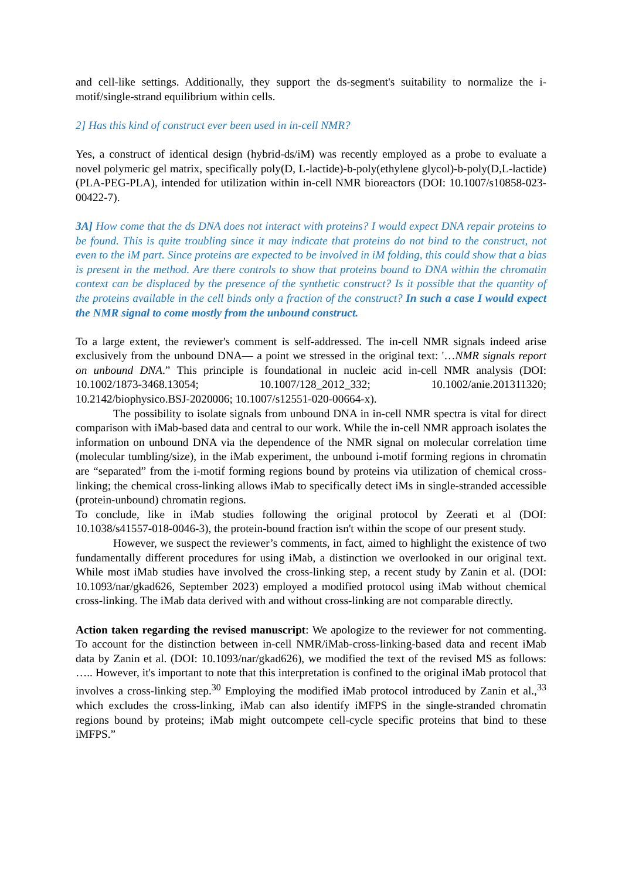and cell-like settings. Additionally, they support the ds-segment's suitability to normalize the i-motif/single-strand equilibrium within cells.
2] Has this kind of construct ever been used in in-cell NMR?
Yes, a construct of identical design (hybrid-ds/iM) was recently employed as a probe to evaluate a novel polymeric gel matrix, specifically poly(D, L-lactide)-b-poly(ethylene glycol)-b-poly(D,L-lactide) (PLA-PEG-PLA), intended for utilization within in-cell NMR bioreactors (DOI: 10.1007/s10858-023-00422-7).
3A] How come that the ds DNA does not interact with proteins? I would expect DNA repair proteins to be found. This is quite troubling since it may indicate that proteins do not bind to the construct, not even to the iM part. Since proteins are expected to be involved in iM folding, this could show that a bias is present in the method. Are there controls to show that proteins bound to DNA within the chromatin context can be displaced by the presence of the synthetic construct? Is it possible that the quantity of the proteins available in the cell binds only a fraction of the construct? In such a case I would expect the NMR signal to come mostly from the unbound construct.
To a large extent, the reviewer's comment is self-addressed. The in-cell NMR signals indeed arise exclusively from the unbound DNA— a point we stressed in the original text: '…NMR signals report on unbound DNA.” This principle is foundational in nucleic acid in-cell NMR analysis (DOI: 10.1002/1873-3468.13054; 10.1007/128_2012_332; 10.1002/anie.201311320; 10.2142/biophysico.BSJ-2020006; 10.1007/s12551-020-00664-x).
The possibility to isolate signals from unbound DNA in in-cell NMR spectra is vital for direct comparison with iMab-based data and central to our work. While the in-cell NMR approach isolates the information on unbound DNA via the dependence of the NMR signal on molecular correlation time (molecular tumbling/size), in the iMab experiment, the unbound i-motif forming regions in chromatin are “separated” from the i-motif forming regions bound by proteins via utilization of chemical cross-linking; the chemical cross-linking allows iMab to specifically detect iMs in single-stranded accessible (protein-unbound) chromatin regions.
To conclude, like in iMab studies following the original protocol by Zeerati et al (DOI: 10.1038/s41557-018-0046-3), the protein-bound fraction isn't within the scope of our present study.
However, we suspect the reviewer’s comments, in fact, aimed to highlight the existence of two fundamentally different procedures for using iMab, a distinction we overlooked in our original text. While most iMab studies have involved the cross-linking step, a recent study by Zanin et al. (DOI: 10.1093/nar/gkad626, September 2023) employed a modified protocol using iMab without chemical cross-linking. The iMab data derived with and without cross-linking are not comparable directly.
Action taken regarding the revised manuscript: We apologize to the reviewer for not commenting. To account for the distinction between in-cell NMR/iMab-cross-linking-based data and recent iMab data by Zanin et al. (DOI: 10.1093/nar/gkad626), we modified the text of the revised MS as follows: ….. However, it's important to note that this interpretation is confined to the original iMab protocol that involves a cross-linking step.<sup>30</sup> Employing the modified iMab protocol introduced by Zanin et al.,<sup>33</sup> which excludes the cross-linking, iMab can also identify iMFPS in the single-stranded chromatin regions bound by proteins; iMab might outcompete cell-cycle specific proteins that bind to these iMFPS.”